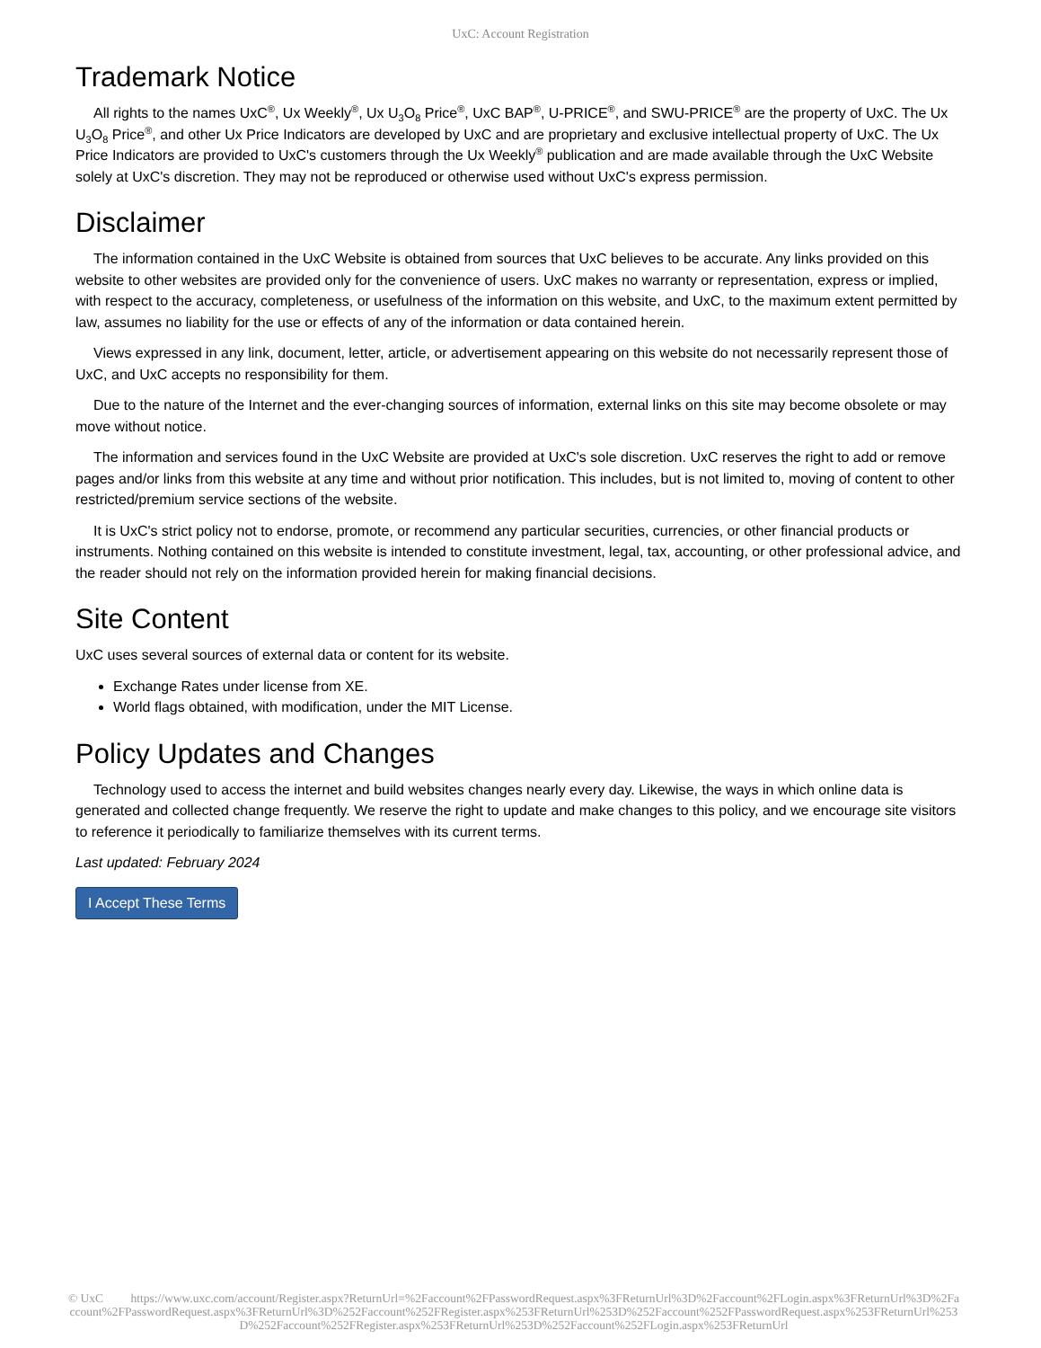UxC: Account Registration
Trademark Notice
All rights to the names UxC<sup>®</sup>, Ux Weekly<sup>®</sup>, Ux U<sub>3</sub>O<sub>8</sub> Price<sup>®</sup>, UxC BAP<sup>®</sup>, U-PRICE<sup>®</sup>, and SWU-PRICE<sup>®</sup> are the property of UxC. The Ux U<sub>3</sub>O<sub>8</sub> Price<sup>®</sup>, and other Ux Price Indicators are developed by UxC and are proprietary and exclusive intellectual property of UxC. The Ux Price Indicators are provided to UxC's customers through the Ux Weekly<sup>®</sup> publication and are made available through the UxC Website solely at UxC's discretion. They may not be reproduced or otherwise used without UxC's express permission.
Disclaimer
The information contained in the UxC Website is obtained from sources that UxC believes to be accurate. Any links provided on this website to other websites are provided only for the convenience of users. UxC makes no warranty or representation, express or implied, with respect to the accuracy, completeness, or usefulness of the information on this website, and UxC, to the maximum extent permitted by law, assumes no liability for the use or effects of any of the information or data contained herein.
Views expressed in any link, document, letter, article, or advertisement appearing on this website do not necessarily represent those of UxC, and UxC accepts no responsibility for them.
Due to the nature of the Internet and the ever-changing sources of information, external links on this site may become obsolete or may move without notice.
The information and services found in the UxC Website are provided at UxC's sole discretion. UxC reserves the right to add or remove pages and/or links from this website at any time and without prior notification. This includes, but is not limited to, moving of content to other restricted/premium service sections of the website.
It is UxC's strict policy not to endorse, promote, or recommend any particular securities, currencies, or other financial products or instruments. Nothing contained on this website is intended to constitute investment, legal, tax, accounting, or other professional advice, and the reader should not rely on the information provided herein for making financial decisions.
Site Content
UxC uses several sources of external data or content for its website.
Exchange Rates under license from XE.
World flags obtained, with modification, under the MIT License.
Policy Updates and Changes
Technology used to access the internet and build websites changes nearly every day. Likewise, the ways in which online data is generated and collected change frequently. We reserve the right to update and make changes to this policy, and we encourage site visitors to reference it periodically to familiarize themselves with its current terms.
Last updated: February 2024
I Accept These Terms
© UxC https://www.uxc.com/account/Register.aspx?ReturnUrl=%2Faccount%2FPasswordRequest.aspx%3FReturnUrl%3D%2Faccount%2FLogin.aspx%3FReturnUrl%3D%2Faccount%2FPasswordRequest.aspx%3FReturnUrl%3D%252Faccount%252FRegister.aspx%253FReturnUrl%253D%252Faccount%252FPasswordRequest.aspx%253FReturnUrl%253D%252Faccount%252FRegister.aspx%253FReturnUrl%253D%252Faccount%252FLogin.aspx%253FReturnUrl